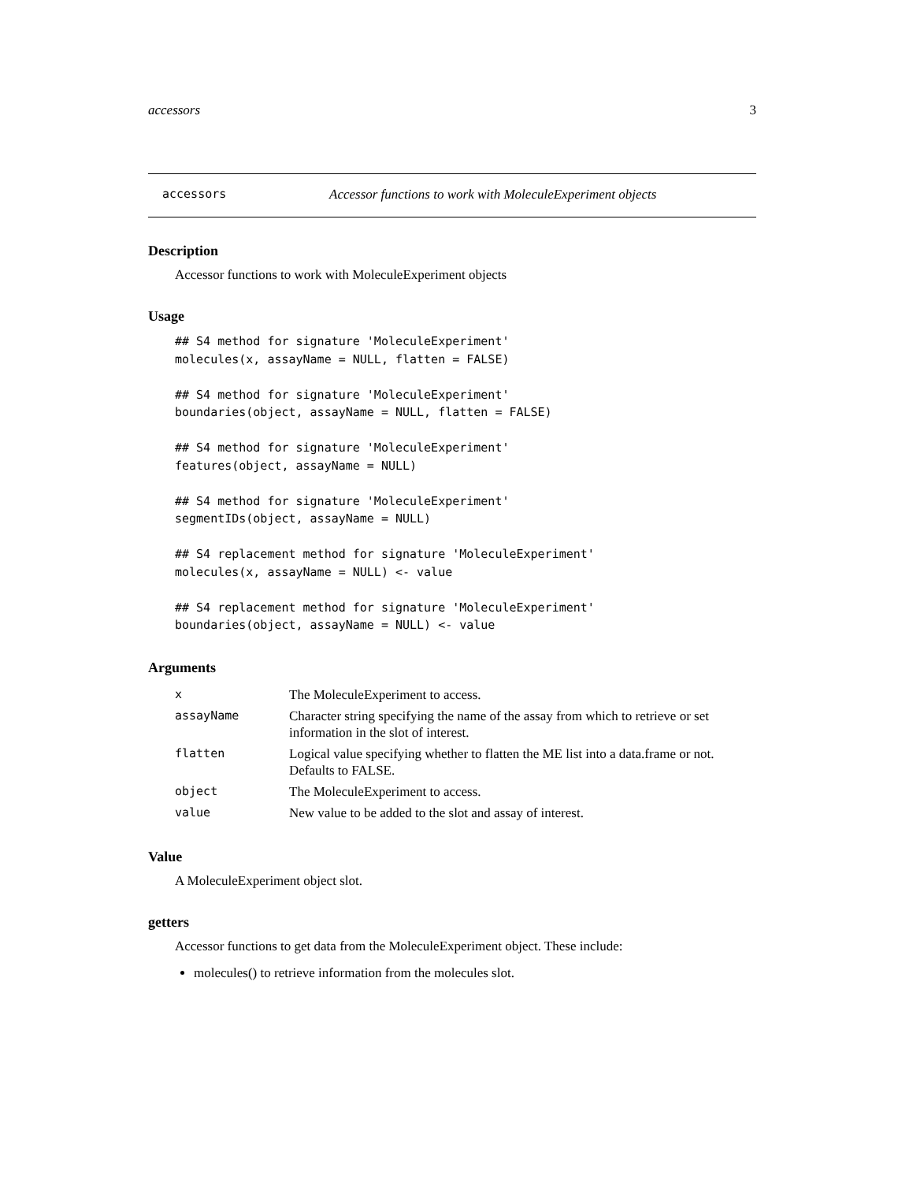accessors 3
accessors Accessor functions to work with MoleculeExperiment objects
Description
Accessor functions to work with MoleculeExperiment objects
Usage
## S4 method for signature 'MoleculeExperiment'
molecules(x, assayName = NULL, flatten = FALSE)

## S4 method for signature 'MoleculeExperiment'
boundaries(object, assayName = NULL, flatten = FALSE)

## S4 method for signature 'MoleculeExperiment'
features(object, assayName = NULL)

## S4 method for signature 'MoleculeExperiment'
segmentIDs(object, assayName = NULL)

## S4 replacement method for signature 'MoleculeExperiment'
molecules(x, assayName = NULL) <- value

## S4 replacement method for signature 'MoleculeExperiment'
boundaries(object, assayName = NULL) <- value
Arguments
| x | The MoleculeExperiment to access. |
| assayName | Character string specifying the name of the assay from which to retrieve or set information in the slot of interest. |
| flatten | Logical value specifying whether to flatten the ME list into a data.frame or not. Defaults to FALSE. |
| object | The MoleculeExperiment to access. |
| value | New value to be added to the slot and assay of interest. |
Value
A MoleculeExperiment object slot.
getters
Accessor functions to get data from the MoleculeExperiment object. These include:
molecules() to retrieve information from the molecules slot.